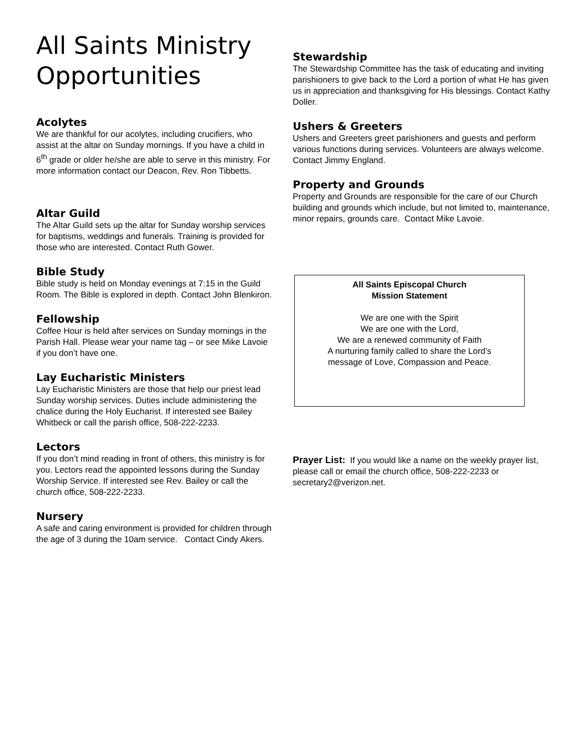All Saints Ministry Opportunities
Acolytes
We are thankful for our acolytes, including crucifiers, who assist at the altar on Sunday mornings. If you have a child in 6<sup>th</sup> grade or older he/she are able to serve in this ministry. For more information contact our Deacon, Rev. Ron Tibbetts.
Altar Guild
The Altar Guild sets up the altar for Sunday worship services for baptisms, weddings and funerals. Training is provided for those who are interested. Contact Ruth Gower.
Bible Study
Bible study is held on Monday evenings at 7:15 in the Guild Room. The Bible is explored in depth. Contact John Blenkiron.
Fellowship
Coffee Hour is held after services on Sunday mornings in the Parish Hall. Please wear your name tag – or see Mike Lavoie if you don’t have one.
Lay Eucharistic Ministers
Lay Eucharistic Ministers are those that help our priest lead Sunday worship services. Duties include administering the chalice during the Holy Eucharist. If interested see Bailey Whitbeck or call the parish office, 508-222-2233.
Lectors
If you don’t mind reading in front of others, this ministry is for you. Lectors read the appointed lessons during the Sunday Worship Service. If interested see Rev. Bailey or call the church office, 508-222-2233.
Nursery
A safe and caring environment is provided for children through the age of 3 during the 10am service. Contact Cindy Akers.
Stewardship
The Stewardship Committee has the task of educating and inviting parishioners to give back to the Lord a portion of what He has given us in appreciation and thanksgiving for His blessings. Contact Kathy Doller.
Ushers & Greeters
Ushers and Greeters greet parishioners and guests and perform various functions during services. Volunteers are always welcome. Contact Jimmy England.
Property and Grounds
Property and Grounds are responsible for the care of our Church building and grounds which include, but not limited to, maintenance, minor repairs, grounds care. Contact Mike Lavoie.
All Saints Episcopal Church
Mission Statement
We are one with the Spirit
We are one with the Lord,
We are a renewed community of Faith
A nurturing family called to share the Lord’s
message of Love, Compassion and Peace.
Prayer List: If you would like a name on the weekly prayer list, please call or email the church office, 508-222-2233 or secretary2@verizon.net.